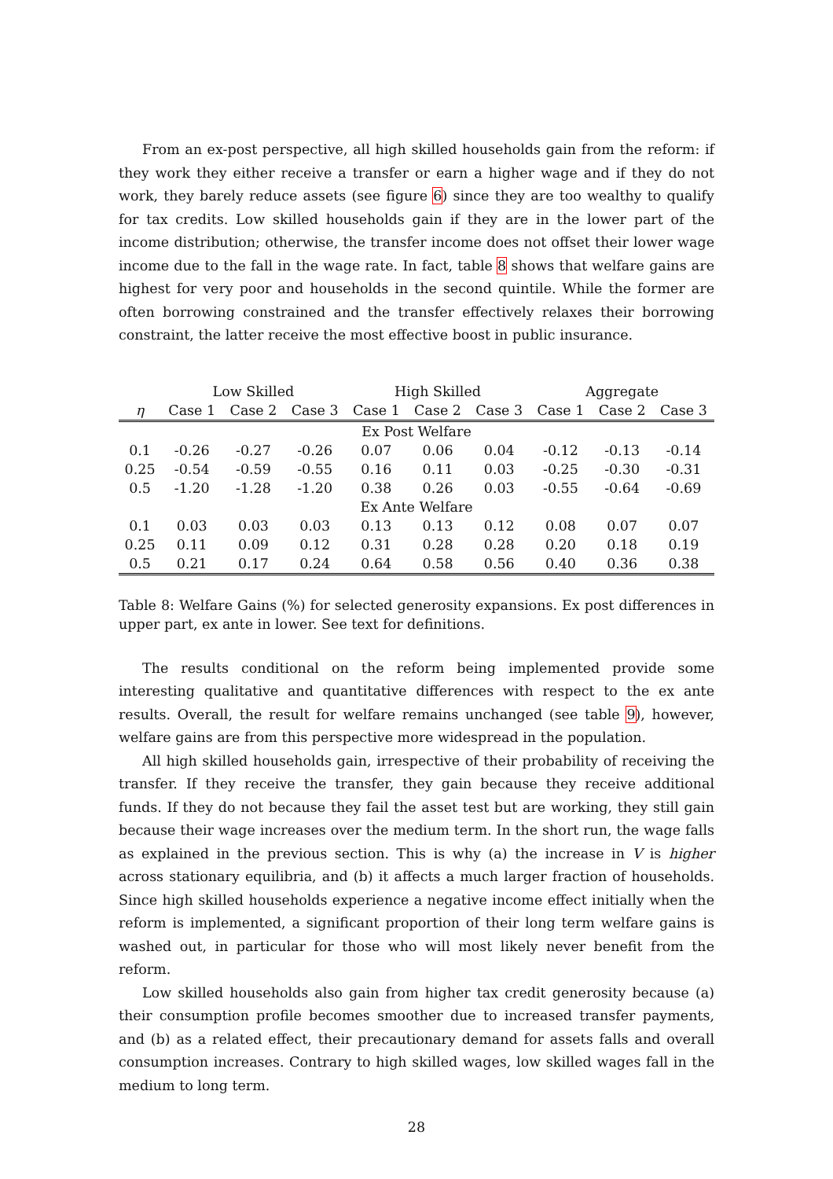From an ex-post perspective, all high skilled households gain from the reform: if they work they either receive a transfer or earn a higher wage and if they do not work, they barely reduce assets (see figure 6) since they are too wealthy to qualify for tax credits. Low skilled households gain if they are in the lower part of the income distribution; otherwise, the transfer income does not offset their lower wage income due to the fall in the wage rate. In fact, table 8 shows that welfare gains are highest for very poor and households in the second quintile. While the former are often borrowing constrained and the transfer effectively relaxes their borrowing constraint, the latter receive the most effective boost in public insurance.
| | Low Skilled | | | High Skilled | | | Aggregate | | |
| --- | --- | --- | --- | --- | --- | --- | --- | --- | --- |
| η | Case 1 | Case 2 | Case 3 | Case 1 | Case 2 | Case 3 | Case 1 | Case 2 | Case 3 |
| Ex Post Welfare | | | | | | | | | |
| 0.1 | -0.26 | -0.27 | -0.26 | 0.07 | 0.06 | 0.04 | -0.12 | -0.13 | -0.14 |
| 0.25 | -0.54 | -0.59 | -0.55 | 0.16 | 0.11 | 0.03 | -0.25 | -0.30 | -0.31 |
| 0.5 | -1.20 | -1.28 | -1.20 | 0.38 | 0.26 | 0.03 | -0.55 | -0.64 | -0.69 |
| Ex Ante Welfare | | | | | | | | | |
| 0.1 | 0.03 | 0.03 | 0.03 | 0.13 | 0.13 | 0.12 | 0.08 | 0.07 | 0.07 |
| 0.25 | 0.11 | 0.09 | 0.12 | 0.31 | 0.28 | 0.28 | 0.20 | 0.18 | 0.19 |
| 0.5 | 0.21 | 0.17 | 0.24 | 0.64 | 0.58 | 0.56 | 0.40 | 0.36 | 0.38 |
Table 8: Welfare Gains (%) for selected generosity expansions. Ex post differences in upper part, ex ante in lower. See text for definitions.
The results conditional on the reform being implemented provide some interesting qualitative and quantitative differences with respect to the ex ante results. Overall, the result for welfare remains unchanged (see table 9), however, welfare gains are from this perspective more widespread in the population.
All high skilled households gain, irrespective of their probability of receiving the transfer. If they receive the transfer, they gain because they receive additional funds. If they do not because they fail the asset test but are working, they still gain because their wage increases over the medium term. In the short run, the wage falls as explained in the previous section. This is why (a) the increase in V is higher across stationary equilibria, and (b) it affects a much larger fraction of households. Since high skilled households experience a negative income effect initially when the reform is implemented, a significant proportion of their long term welfare gains is washed out, in particular for those who will most likely never benefit from the reform.
Low skilled households also gain from higher tax credit generosity because (a) their consumption profile becomes smoother due to increased transfer payments, and (b) as a related effect, their precautionary demand for assets falls and overall consumption increases. Contrary to high skilled wages, low skilled wages fall in the medium to long term.
28